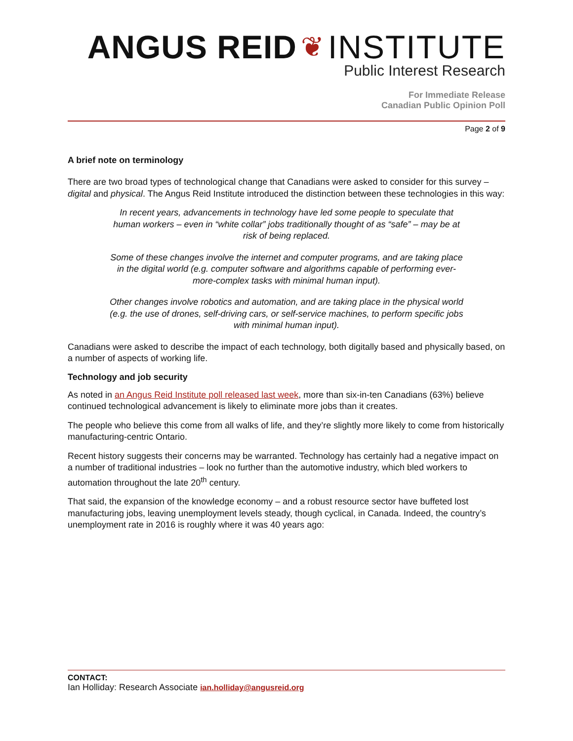ANGUS REID ❦ INSTITUTE
Public Interest Research
For Immediate Release
Canadian Public Opinion Poll
Page 2 of 9
A brief note on terminology
There are two broad types of technological change that Canadians were asked to consider for this survey – digital and physical. The Angus Reid Institute introduced the distinction between these technologies in this way:
In recent years, advancements in technology have led some people to speculate that human workers – even in “white collar” jobs traditionally thought of as “safe” – may be at risk of being replaced.
Some of these changes involve the internet and computer programs, and are taking place in the digital world (e.g. computer software and algorithms capable of performing ever-more-complex tasks with minimal human input).
Other changes involve robotics and automation, and are taking place in the physical world (e.g. the use of drones, self-driving cars, or self-service machines, to perform specific jobs with minimal human input).
Canadians were asked to describe the impact of each technology, both digitally based and physically based, on a number of aspects of working life.
Technology and job security
As noted in an Angus Reid Institute poll released last week, more than six-in-ten Canadians (63%) believe continued technological advancement is likely to eliminate more jobs than it creates.
The people who believe this come from all walks of life, and they’re slightly more likely to come from historically manufacturing-centric Ontario.
Recent history suggests their concerns may be warranted. Technology has certainly had a negative impact on a number of traditional industries – look no further than the automotive industry, which bled workers to automation throughout the late 20<sup>th</sup> century.
That said, the expansion of the knowledge economy – and a robust resource sector have buffeted lost manufacturing jobs, leaving unemployment levels steady, though cyclical, in Canada. Indeed, the country’s unemployment rate in 2016 is roughly where it was 40 years ago:
CONTACT:
Ian Holliday: Research Associate ian.holliday@angusreid.org